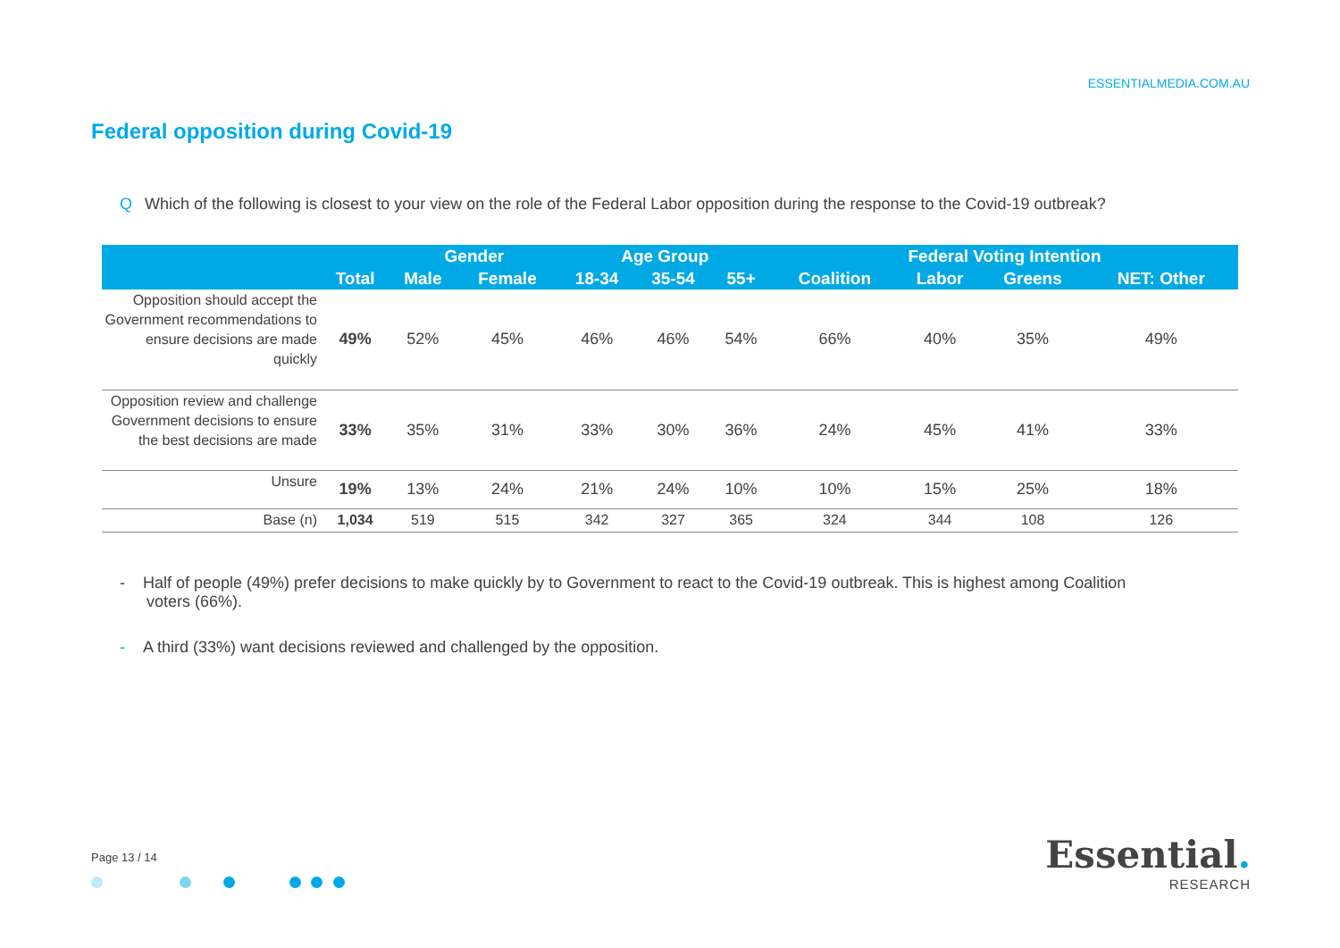ESSENTIALMEDIA.COM.AU
Federal opposition during Covid-19
Q Which of the following is closest to your view on the role of the Federal Labor opposition during the response to the Covid-19 outbreak?
| | | Gender | | Age Group | | | Federal Voting Intention | | | |
| --- | --- | --- | --- | --- | --- | --- | --- | --- | --- | --- |
| | Total | Male | Female | 18-34 | 35-54 | 55+ | Coalition | Labor | Greens | NET: Other |
| Opposition should accept the Government recommendations to ensure decisions are made quickly | 49% | 52% | 45% | 46% | 46% | 54% | 66% | 40% | 35% | 49% |
| Opposition review and challenge Government decisions to ensure the best decisions are made | 33% | 35% | 31% | 33% | 30% | 36% | 24% | 45% | 41% | 33% |
| Unsure | 19% | 13% | 24% | 21% | 24% | 10% | 10% | 15% | 25% | 18% |
| Base (n) | 1,034 | 519 | 515 | 342 | 327 | 365 | 324 | 344 | 108 | 126 |
- Half of people (49%) prefer decisions to make quickly by to Government to react to the Covid-19 outbreak. This is highest among Coalition
voters (66%).
- A third (33%) want decisions reviewed and challenged by the opposition.
Page 13 / 14
Essential.
RESEARCH